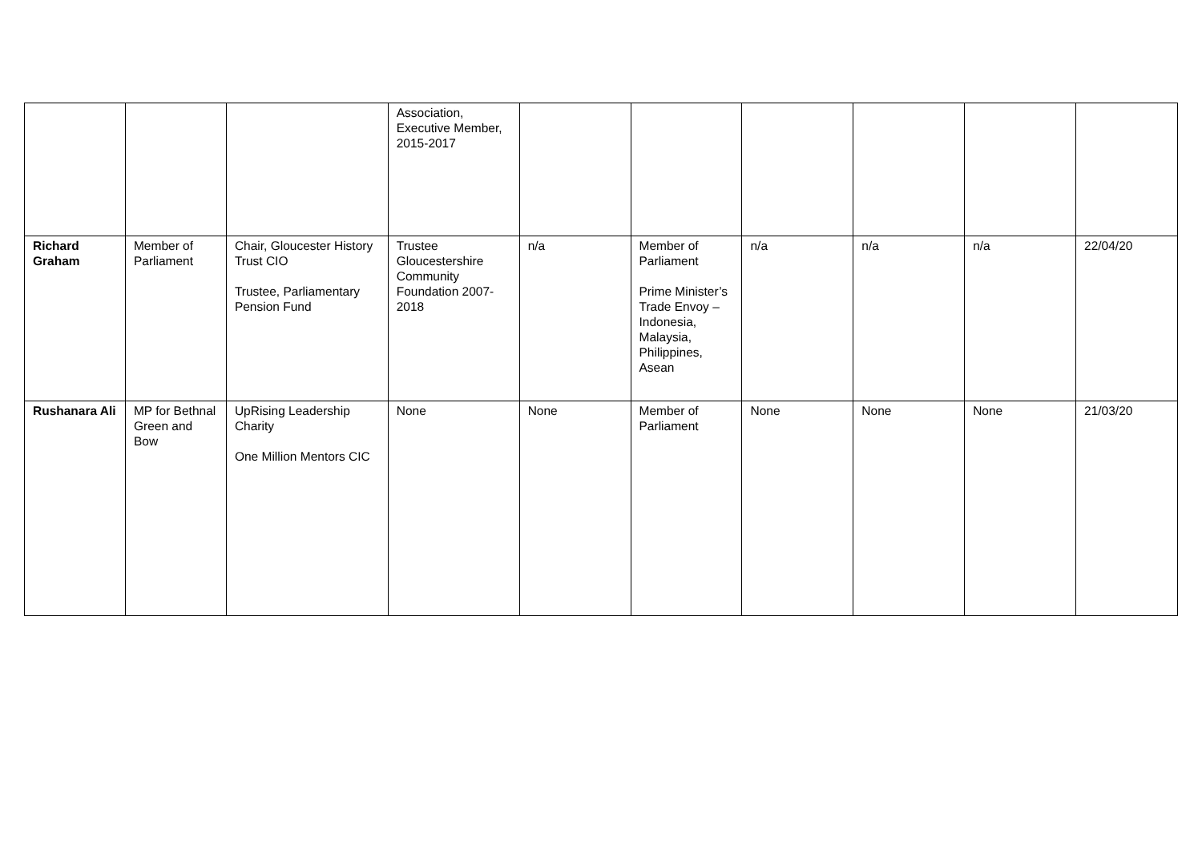| | | | Association, Executive Member, 2015-2017 | | | | | | |
| Richard Graham | Member of Parliament | Chair, Gloucester History Trust CIO Trustee, Parliamentary Pension Fund | Trustee Gloucestershire Community Foundation 2007-2018 | n/a | Member of Parliament Prime Minister’s Trade Envoy – Indonesia, Malaysia, Philippines, Asean | n/a | n/a | n/a | 22/04/20 |
| Rushanara Ali | MP for Bethnal Green and Bow | UpRising Leadership Charity One Million Mentors CIC | None | None | Member of Parliament | None | None | None | 21/03/20 |